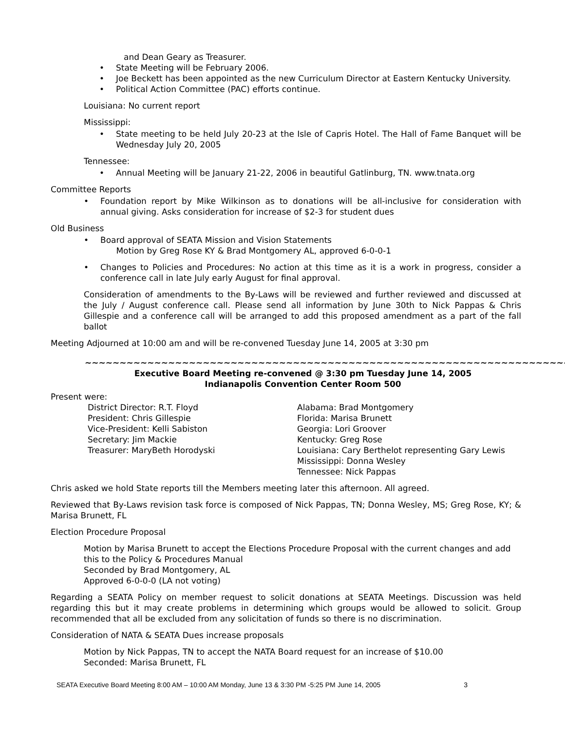and Dean Geary as Treasurer.
• State Meeting will be February 2006.
• Joe Beckett has been appointed as the new Curriculum Director at Eastern Kentucky University.
• Political Action Committee (PAC) efforts continue.
Louisiana: No current report
Mississippi:
• State meeting to be held July 20-23 at the Isle of Capris Hotel. The Hall of Fame Banquet will be Wednesday July 20, 2005
Tennessee:
• Annual Meeting will be January 21-22, 2006 in beautiful Gatlinburg, TN. www.tnata.org
Committee Reports
• Foundation report by Mike Wilkinson as to donations will be all-inclusive for consideration with annual giving. Asks consideration for increase of $2-3 for student dues
Old Business
• Board approval of SEATA Mission and Vision Statements
Motion by Greg Rose KY & Brad Montgomery AL, approved 6-0-0-1
• Changes to Policies and Procedures: No action at this time as it is a work in progress, consider a conference call in late July early August for final approval.
Consideration of amendments to the By-Laws will be reviewed and further reviewed and discussed at the July / August conference call. Please send all information by June 30th to Nick Pappas & Chris Gillespie and a conference call will be arranged to add this proposed amendment as a part of the fall ballot
Meeting Adjourned at 10:00 am and will be re-convened Tuesday June 14, 2005 at 3:30 pm
~~~~~~~~~~~~~~~~~~~~~~~~~~~~~~~~~~~~~~~~~~~~~~~~~~~~~~~~~~~~~~~~~~~~~~
Executive Board Meeting re-convened @ 3:30 pm Tuesday June 14, 2005
Indianapolis Convention Center Room 500
Present were:
District Director: R.T. Floyd
President: Chris Gillespie
Vice-President: Kelli Sabiston
Secretary: Jim Mackie
Treasurer: MaryBeth Horodyski
Alabama: Brad Montgomery
Florida: Marisa Brunett
Georgia: Lori Groover
Kentucky: Greg Rose
Louisiana: Cary Berthelot representing Gary Lewis
Mississippi: Donna Wesley
Tennessee: Nick Pappas
Chris asked we hold State reports till the Members meeting later this afternoon. All agreed.
Reviewed that By-Laws revision task force is composed of Nick Pappas, TN; Donna Wesley, MS; Greg Rose, KY; & Marisa Brunett, FL
Election Procedure Proposal
Motion by Marisa Brunett to accept the Elections Procedure Proposal with the current changes and add this to the Policy & Procedures Manual
Seconded by Brad Montgomery, AL
Approved 6-0-0-0 (LA not voting)
Regarding a SEATA Policy on member request to solicit donations at SEATA Meetings. Discussion was held regarding this but it may create problems in determining which groups would be allowed to solicit. Group recommended that all be excluded from any solicitation of funds so there is no discrimination.
Consideration of NATA & SEATA Dues increase proposals
Motion by Nick Pappas, TN to accept the NATA Board request for an increase of $10.00
Seconded: Marisa Brunett, FL
SEATA Executive Board Meeting 8:00 AM – 10:00 AM Monday, June 13 & 3:30 PM -5:25 PM June 14, 2005 3